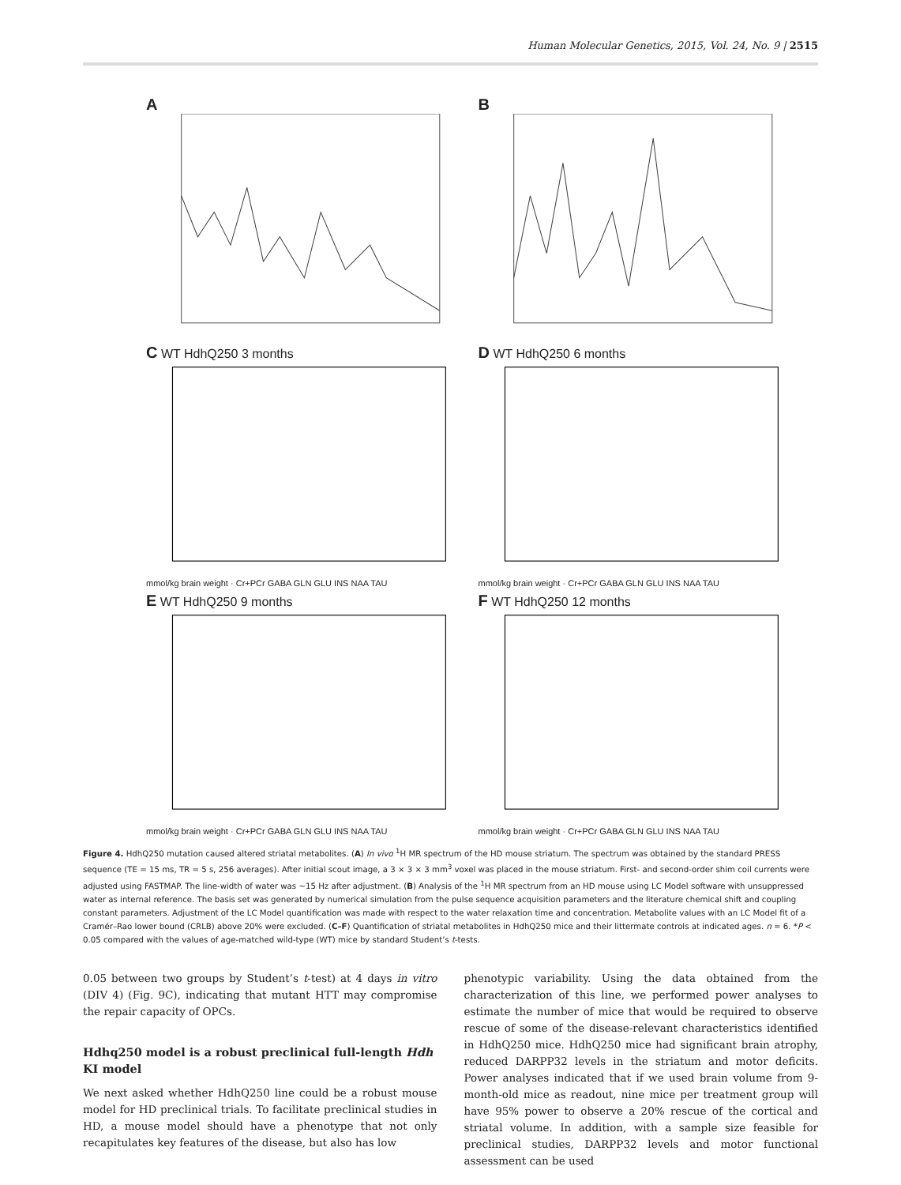Human Molecular Genetics, 2015, Vol. 24, No. 9 | 2515
A
B
C WT HdhQ250 3 months
mmol/kg brain weight · Cr+PCr GABA GLN GLU INS NAA TAU
D WT HdhQ250 6 months
mmol/kg brain weight · Cr+PCr GABA GLN GLU INS NAA TAU
E WT HdhQ250 9 months
mmol/kg brain weight · Cr+PCr GABA GLN GLU INS NAA TAU
F WT HdhQ250 12 months
mmol/kg brain weight · Cr+PCr GABA GLN GLU INS NAA TAU
Figure 4. HdhQ250 mutation caused altered striatal metabolites. (A) In vivo <sup>1</sup>H MR spectrum of the HD mouse striatum. The spectrum was obtained by the standard PRESS sequence (TE = 15 ms, TR = 5 s, 256 averages). After initial scout image, a 3 × 3 × 3 mm<sup>3</sup> voxel was placed in the mouse striatum. First- and second-order shim coil currents were adjusted using FASTMAP. The line-width of water was ∼15 Hz after adjustment. (B) Analysis of the <sup>1</sup>H MR spectrum from an HD mouse using LC Model software with unsuppressed water as internal reference. The basis set was generated by numerical simulation from the pulse sequence acquisition parameters and the literature chemical shift and coupling constant parameters. Adjustment of the LC Model quantification was made with respect to the water relaxation time and concentration. Metabolite values with an LC Model fit of a Cramér–Rao lower bound (CRLB) above 20% were excluded. (C–F) Quantification of striatal metabolites in HdhQ250 mice and their littermate controls at indicated ages. n = 6. *P < 0.05 compared with the values of age-matched wild-type (WT) mice by standard Student’s t-tests.
0.05 between two groups by Student’s t-test) at 4 days in vitro (DIV 4) (Fig. 9C), indicating that mutant HTT may compromise the repair capacity of OPCs.
Hdhq250 model is a robust preclinical full-length Hdh KI model
We next asked whether HdhQ250 line could be a robust mouse model for HD preclinical trials. To facilitate preclinical studies in HD, a mouse model should have a phenotype that not only recapitulates key features of the disease, but also has low
phenotypic variability. Using the data obtained from the characterization of this line, we performed power analyses to estimate the number of mice that would be required to observe rescue of some of the disease-relevant characteristics identified in HdhQ250 mice. HdhQ250 mice had significant brain atrophy, reduced DARPP32 levels in the striatum and motor deficits. Power analyses indicated that if we used brain volume from 9-month-old mice as readout, nine mice per treatment group will have 95% power to observe a 20% rescue of the cortical and striatal volume. In addition, with a sample size feasible for preclinical studies, DARPP32 levels and motor functional assessment can be used